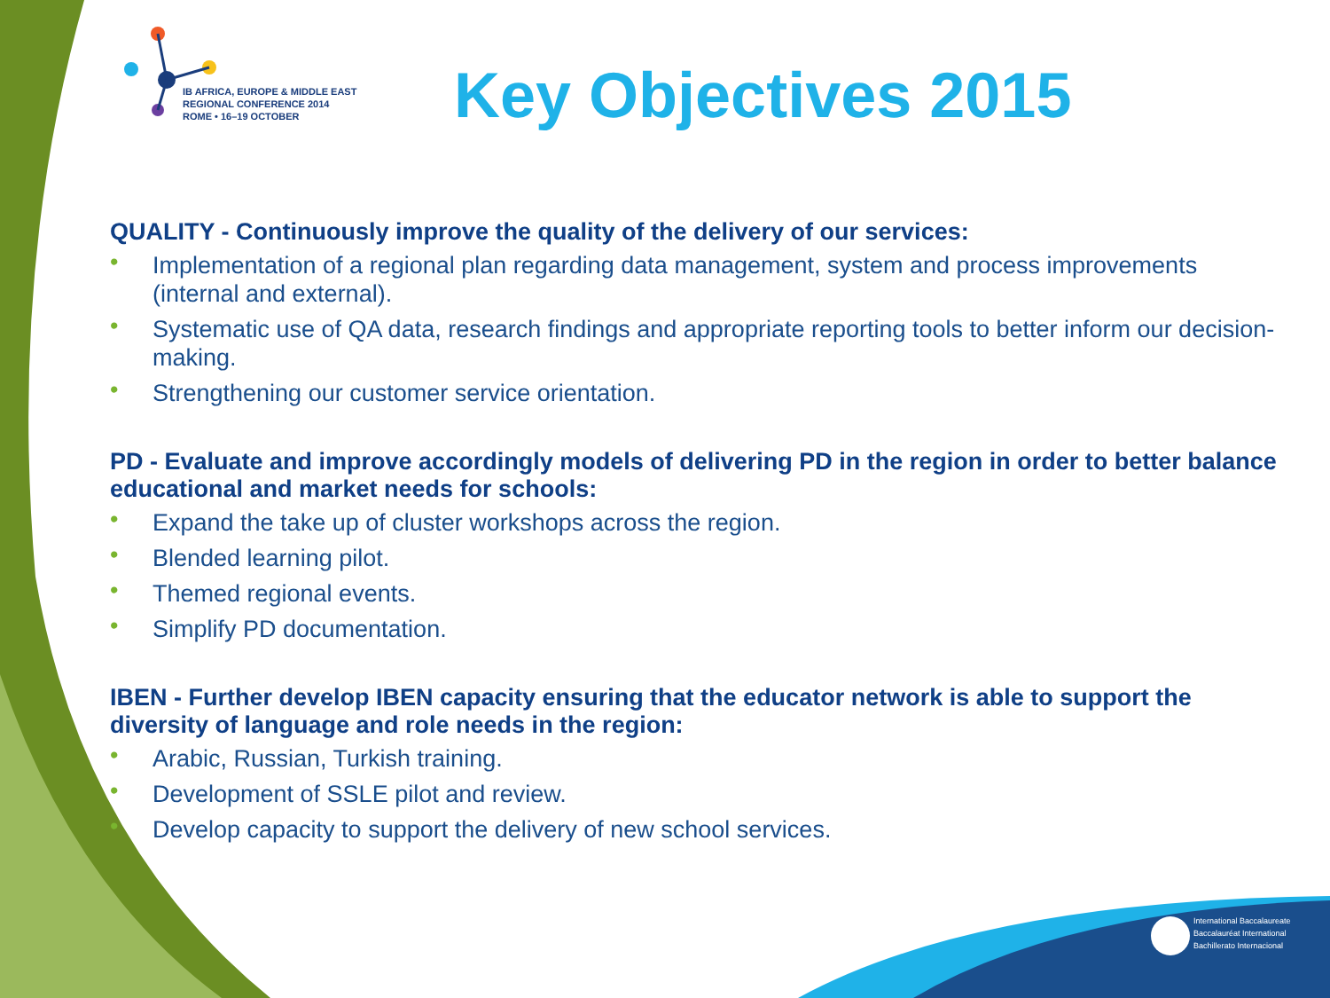IB AFRICA, EUROPE & MIDDLE EAST
REGIONAL CONFERENCE 2014
ROME • 16–19 OCTOBER
Key Objectives 2015
QUALITY - Continuously improve the quality of the delivery of our services:
• Implementation of a regional plan regarding data management, system and process improvements (internal and external).
• Systematic use of QA data, research findings and appropriate reporting tools to better inform our decision-making.
• Strengthening our customer service orientation.
PD - Evaluate and improve accordingly models of delivering PD in the region in order to better balance educational and market needs for schools:
• Expand the take up of cluster workshops across the region.
• Blended learning pilot.
• Themed regional events.
• Simplify PD documentation.
IBEN - Further develop IBEN capacity ensuring that the educator network is able to support the diversity of language and role needs in the region:
• Arabic, Russian, Turkish training.
• Development of SSLE pilot and review.
• Develop capacity to support the delivery of new school services.
International Baccalaureate
Baccalauréat International
Bachillerato Internacional